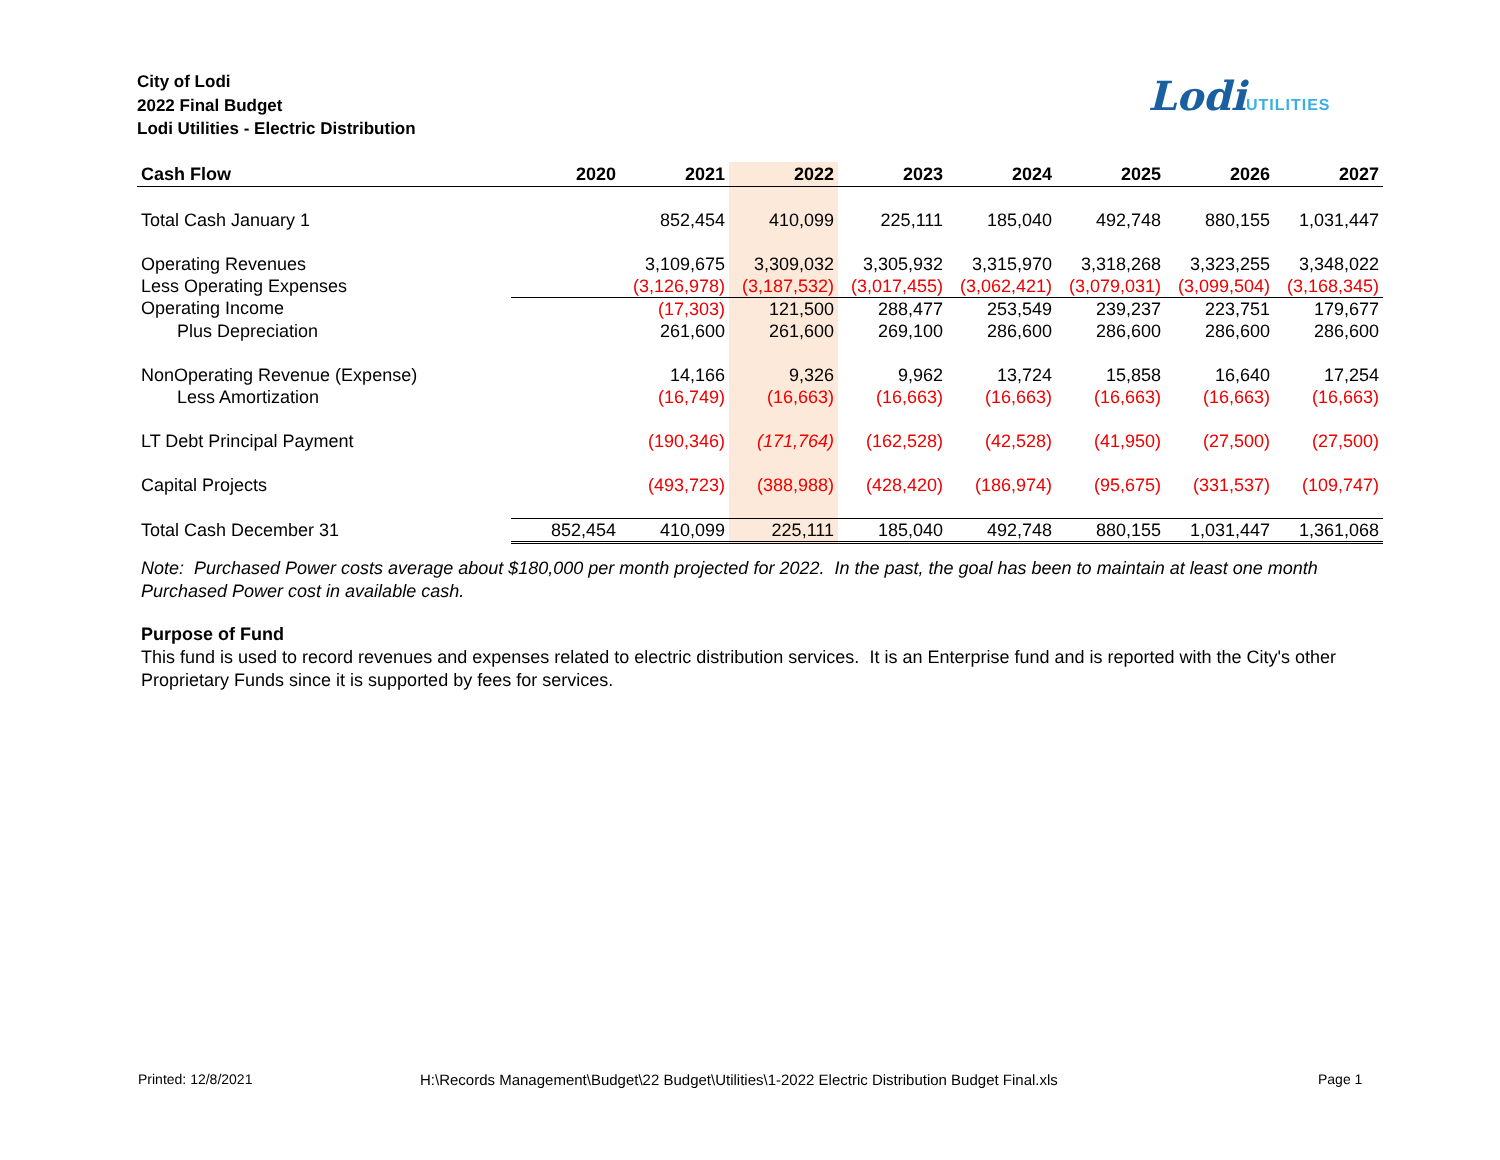City of Lodi
2022 Final Budget
Lodi Utilities - Electric Distribution
LodiUTILITIES
| Cash Flow | 2020 | 2021 | 2022 | 2023 | 2024 | 2025 | 2026 | 2027 |
| --- | --- | --- | --- | --- | --- | --- | --- | --- |
| Total Cash January 1 | | 852,454 | 410,099 | 225,111 | 185,040 | 492,748 | 880,155 | 1,031,447 |
| Operating Revenues | | 3,109,675 | 3,309,032 | 3,305,932 | 3,315,970 | 3,318,268 | 3,323,255 | 3,348,022 |
| Less Operating Expenses | | (3,126,978) | (3,187,532) | (3,017,455) | (3,062,421) | (3,079,031) | (3,099,504) | (3,168,345) |
| Operating Income | | (17,303) | 121,500 | 288,477 | 253,549 | 239,237 | 223,751 | 179,677 |
| Plus Depreciation | | 261,600 | 261,600 | 269,100 | 286,600 | 286,600 | 286,600 | 286,600 |
| NonOperating Revenue (Expense) | | 14,166 | 9,326 | 9,962 | 13,724 | 15,858 | 16,640 | 17,254 |
| Less Amortization | | (16,749) | (16,663) | (16,663) | (16,663) | (16,663) | (16,663) | (16,663) |
| LT Debt Principal Payment | | (190,346) | (171,764) | (162,528) | (42,528) | (41,950) | (27,500) | (27,500) |
| Capital Projects | | (493,723) | (388,988) | (428,420) | (186,974) | (95,675) | (331,537) | (109,747) |
| Total Cash December 31 | 852,454 | 410,099 | 225,111 | 185,040 | 492,748 | 880,155 | 1,031,447 | 1,361,068 |
Note: Purchased Power costs average about $180,000 per month projected for 2022. In the past, the goal has been to maintain at least one month Purchased Power cost in available cash.
Purpose of Fund
This fund is used to record revenues and expenses related to electric distribution services. It is an Enterprise fund and is reported with the City's other Proprietary Funds since it is supported by fees for services.
Printed: 12/8/2021
H:\Records Management\Budget\22 Budget\Utilities\1-2022 Electric Distribution Budget Final.xls
Page 1